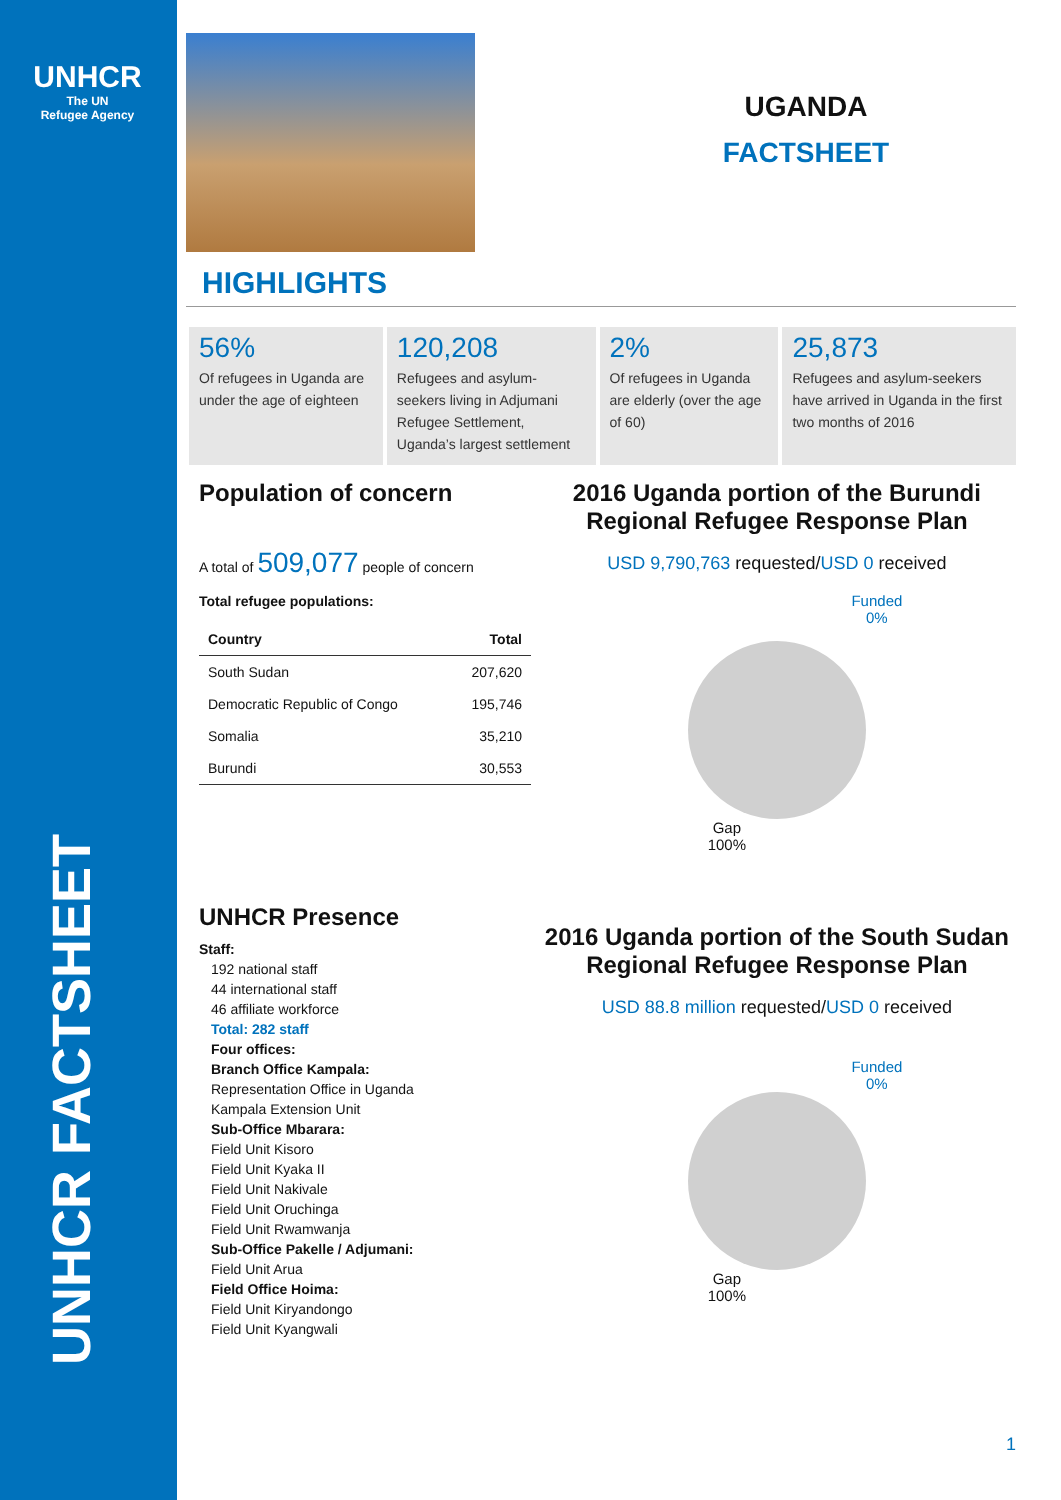UNHCR
The UN
Refugee Agency
UNHCR FACTSHEET
UGANDA
FACTSHEET
HIGHLIGHTS
56%
Of refugees in Uganda are under the age of eighteen
120,208
Refugees and asylum-seekers living in Adjumani Refugee Settlement, Uganda’s largest settlement
2%
Of refugees in Uganda are elderly (over the age of 60)
25,873
Refugees and asylum-seekers have arrived in Uganda in the first two months of 2016
Population of concern
A total of 509,077 people of concern
Total refugee populations:
| Country | Total |
| --- | --- |
| South Sudan | 207,620 |
| Democratic Republic of Congo | 195,746 |
| Somalia | 35,210 |
| Burundi | 30,553 |
2016 Uganda portion of the Burundi Regional Refugee Response Plan
USD 9,790,763 requested/USD 0 received
Funded
0%
Gap
100%
UNHCR Presence
Staff:
192 national staff
44 international staff
46 affiliate workforce
Total: 282 staff
Four offices:
Branch Office Kampala:
Representation Office in Uganda
Kampala Extension Unit
Sub-Office Mbarara:
Field Unit Kisoro
Field Unit Kyaka II
Field Unit Nakivale
Field Unit Oruchinga
Field Unit Rwamwanja
Sub-Office Pakelle / Adjumani:
Field Unit Arua
Field Office Hoima:
Field Unit Kiryandongo
Field Unit Kyangwali
2016 Uganda portion of the South Sudan Regional Refugee Response Plan
USD 88.8 million requested/USD 0 received
Funded
0%
Gap
100%
1